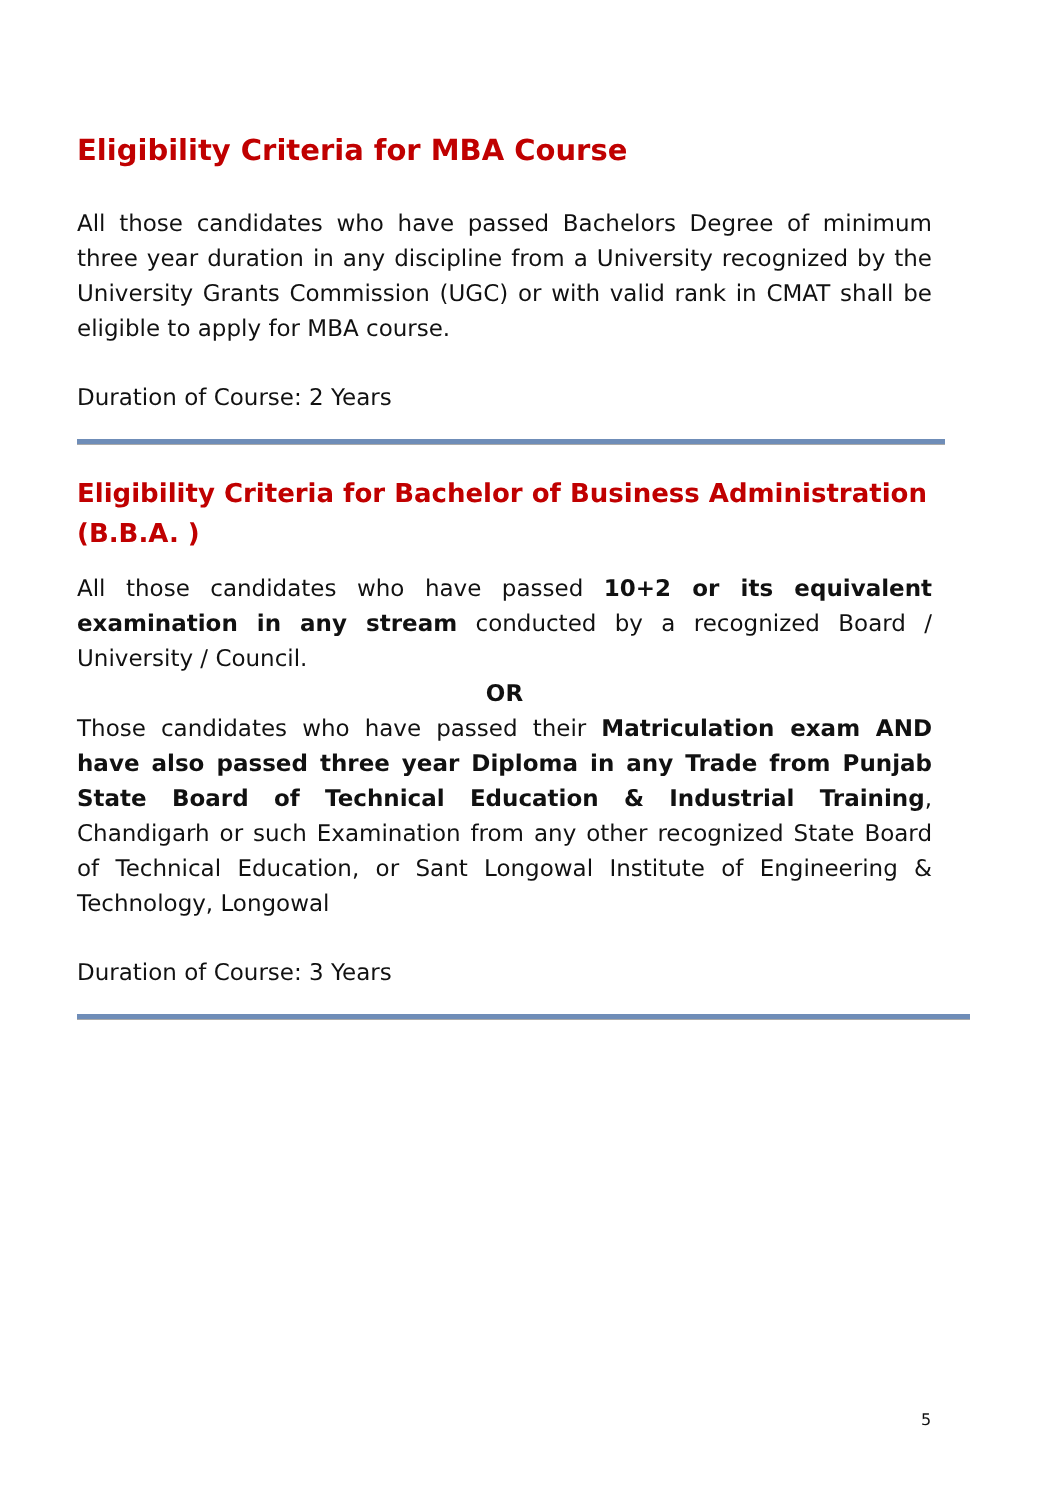Eligibility Criteria for MBA Course
All those candidates who have passed Bachelors Degree of minimum three year duration in any discipline from a University recognized by the University Grants Commission (UGC) or with valid rank in CMAT shall be eligible to apply for MBA course.
Duration of Course: 2 Years
Eligibility Criteria for Bachelor of Business Administration (B.B.A. )
All those candidates who have passed 10+2 or its equivalent examination in any stream conducted by a recognized Board / University / Council.
OR
Those candidates who have passed their Matriculation exam AND have also passed three year Diploma in any Trade from Punjab State Board of Technical Education & Industrial Training, Chandigarh or such Examination from any other recognized State Board of Technical Education, or Sant Longowal Institute of Engineering & Technology, Longowal
Duration of Course: 3 Years
5